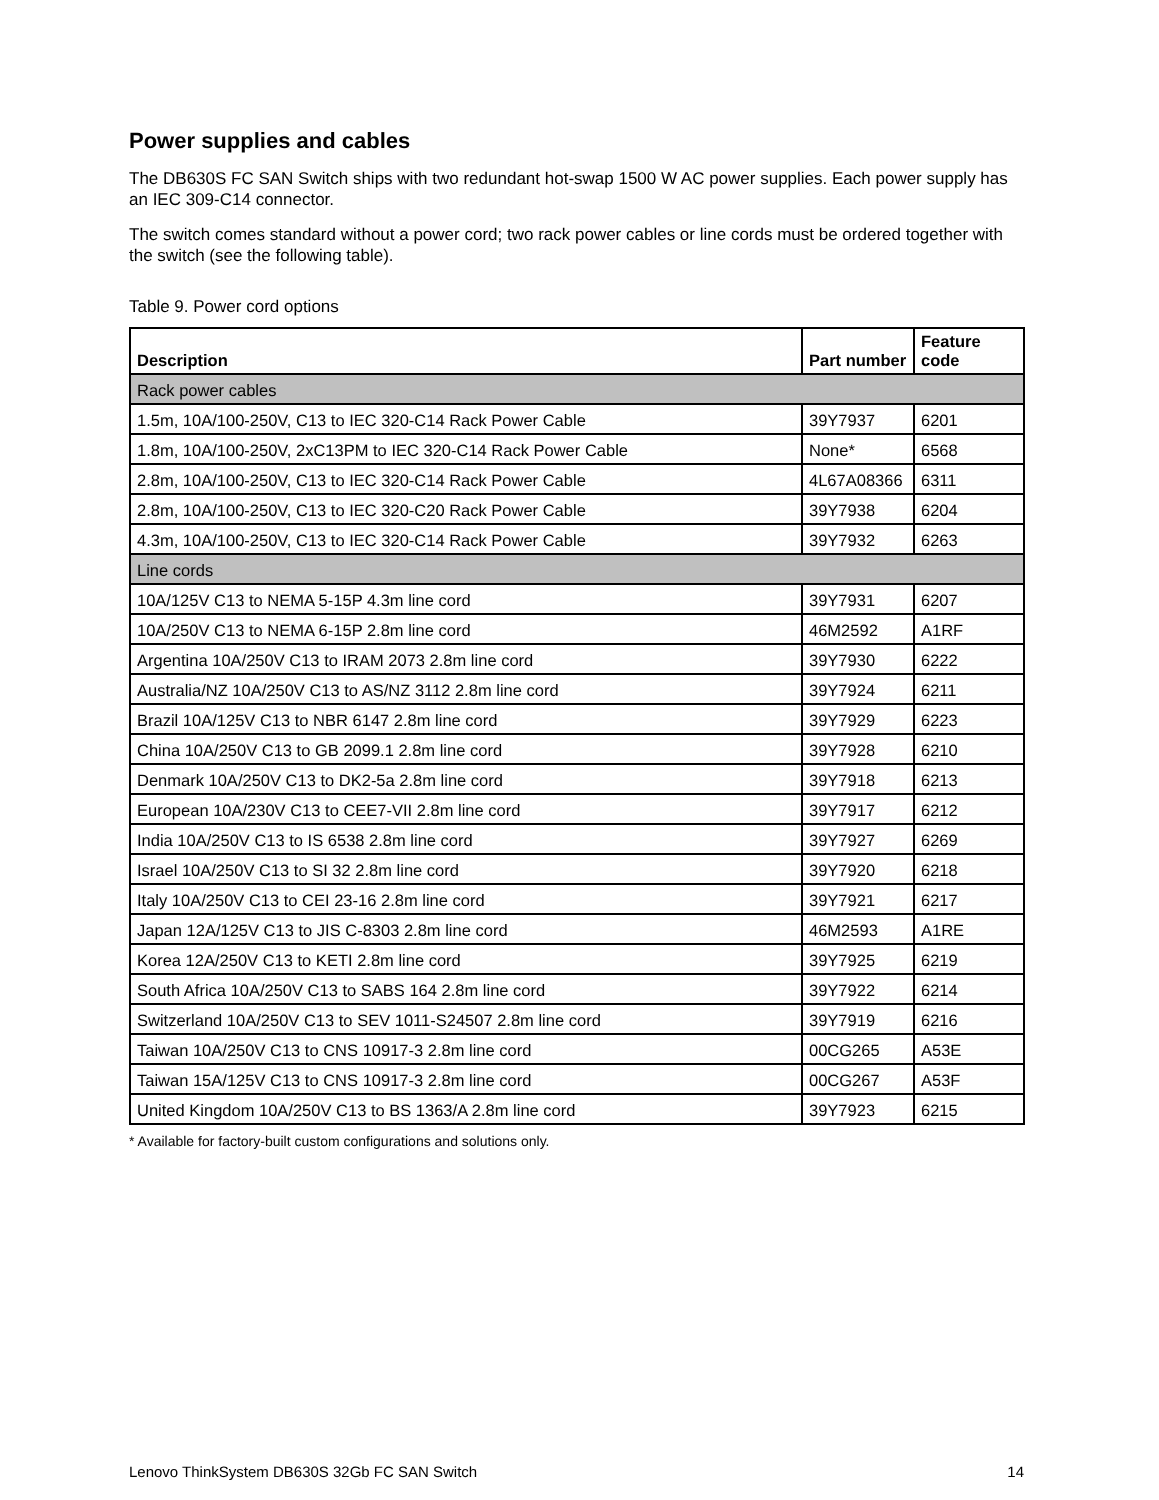Power supplies and cables
The DB630S FC SAN Switch ships with two redundant hot-swap 1500 W AC power supplies. Each power supply has an IEC 309-C14 connector.
The switch comes standard without a power cord; two rack power cables or line cords must be ordered together with the switch (see the following table).
Table 9. Power cord options
| Description | Part number | Feature code |
| --- | --- | --- |
| Rack power cables | | |
| 1.5m, 10A/100-250V, C13 to IEC 320-C14 Rack Power Cable | 39Y7937 | 6201 |
| 1.8m, 10A/100-250V, 2xC13PM to IEC 320-C14 Rack Power Cable | None* | 6568 |
| 2.8m, 10A/100-250V, C13 to IEC 320-C14 Rack Power Cable | 4L67A08366 | 6311 |
| 2.8m, 10A/100-250V, C13 to IEC 320-C20 Rack Power Cable | 39Y7938 | 6204 |
| 4.3m, 10A/100-250V, C13 to IEC 320-C14 Rack Power Cable | 39Y7932 | 6263 |
| Line cords | | |
| 10A/125V C13 to NEMA 5-15P 4.3m line cord | 39Y7931 | 6207 |
| 10A/250V C13 to NEMA 6-15P 2.8m line cord | 46M2592 | A1RF |
| Argentina 10A/250V C13 to IRAM 2073 2.8m line cord | 39Y7930 | 6222 |
| Australia/NZ 10A/250V C13 to AS/NZ 3112 2.8m line cord | 39Y7924 | 6211 |
| Brazil 10A/125V C13 to NBR 6147 2.8m line cord | 39Y7929 | 6223 |
| China 10A/250V C13 to GB 2099.1 2.8m line cord | 39Y7928 | 6210 |
| Denmark 10A/250V C13 to DK2-5a 2.8m line cord | 39Y7918 | 6213 |
| European 10A/230V C13 to CEE7-VII 2.8m line cord | 39Y7917 | 6212 |
| India 10A/250V C13 to IS 6538 2.8m line cord | 39Y7927 | 6269 |
| Israel 10A/250V C13 to SI 32 2.8m line cord | 39Y7920 | 6218 |
| Italy 10A/250V C13 to CEI 23-16 2.8m line cord | 39Y7921 | 6217 |
| Japan 12A/125V C13 to JIS C-8303 2.8m line cord | 46M2593 | A1RE |
| Korea 12A/250V C13 to KETI 2.8m line cord | 39Y7925 | 6219 |
| South Africa 10A/250V C13 to SABS 164 2.8m line cord | 39Y7922 | 6214 |
| Switzerland 10A/250V C13 to SEV 1011-S24507 2.8m line cord | 39Y7919 | 6216 |
| Taiwan 10A/250V C13 to CNS 10917-3 2.8m line cord | 00CG265 | A53E |
| Taiwan 15A/125V C13 to CNS 10917-3 2.8m line cord | 00CG267 | A53F |
| United Kingdom 10A/250V C13 to BS 1363/A 2.8m line cord | 39Y7923 | 6215 |
* Available for factory-built custom configurations and solutions only.
Lenovo ThinkSystem DB630S 32Gb FC SAN Switch 14